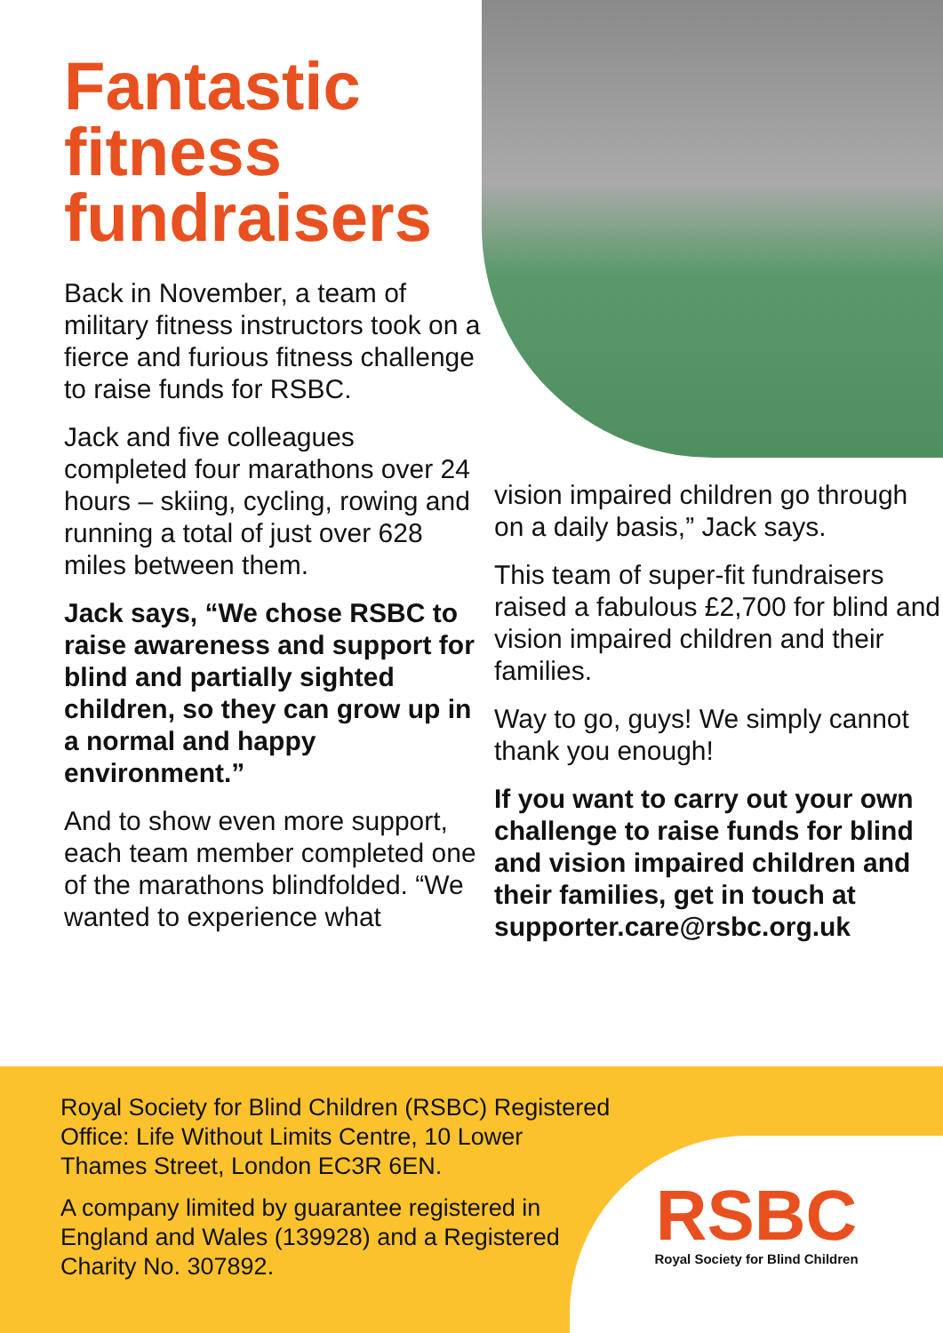Fantastic fitness fundraisers
Back in November, a team of military fitness instructors took on a fierce and furious fitness challenge to raise funds for RSBC.
Jack and five colleagues completed four marathons over 24 hours – skiing, cycling, rowing and running a total of just over 628 miles between them.
Jack says, “We chose RSBC to raise awareness and support for blind and partially sighted children, so they can grow up in a normal and happy environment.”
And to show even more support, each team member completed one of the marathons blindfolded. “We wanted to experience what
vision impaired children go through on a daily basis,” Jack says.
This team of super-fit fundraisers raised a fabulous £2,700 for blind and vision impaired children and their families.
Way to go, guys! We simply cannot thank you enough!
If you want to carry out your own challenge to raise funds for blind and vision impaired children and their families, get in touch at supporter.care@rsbc.org.uk
Royal Society for Blind Children (RSBC) Registered Office: Life Without Limits Centre, 10 Lower Thames Street, London EC3R 6EN.
A company limited by guarantee registered in England and Wales (139928) and a Registered Charity No. 307892.
RSBC
Royal Society for Blind Children